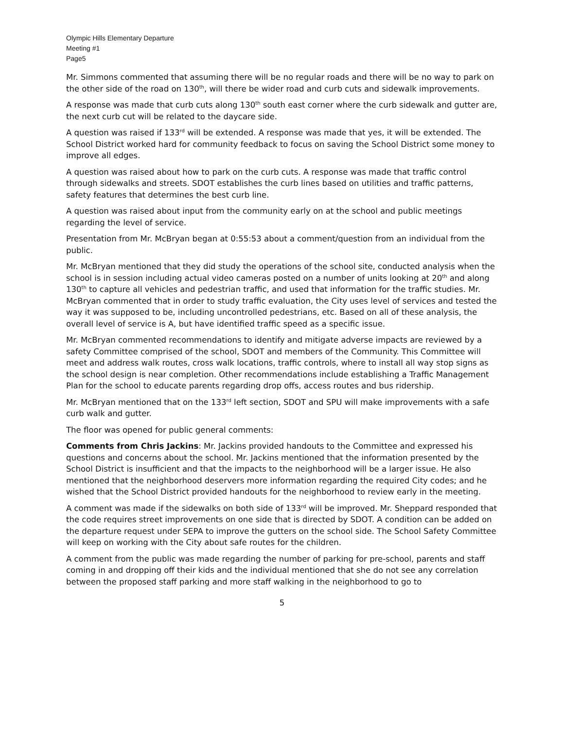Olympic Hills Elementary Departure
Meeting #1
Page5
Mr. Simmons commented that assuming there will be no regular roads and there will be no way to park on the other side of the road on 130<sup>th</sup>, will there be wider road and curb cuts and sidewalk improvements.
A response was made that curb cuts along 130<sup>th</sup> south east corner where the curb sidewalk and gutter are, the next curb cut will be related to the daycare side.
A question was raised if 133<sup>rd</sup> will be extended. A response was made that yes, it will be extended. The School District worked hard for community feedback to focus on saving the School District some money to improve all edges.
A question was raised about how to park on the curb cuts. A response was made that traffic control through sidewalks and streets. SDOT establishes the curb lines based on utilities and traffic patterns, safety features that determines the best curb line.
A question was raised about input from the community early on at the school and public meetings regarding the level of service.
Presentation from Mr. McBryan began at 0:55:53 about a comment/question from an individual from the public.
Mr. McBryan mentioned that they did study the operations of the school site, conducted analysis when the school is in session including actual video cameras posted on a number of units looking at 20<sup>th</sup> and along 130<sup>th</sup> to capture all vehicles and pedestrian traffic, and used that information for the traffic studies. Mr. McBryan commented that in order to study traffic evaluation, the City uses level of services and tested the way it was supposed to be, including uncontrolled pedestrians, etc. Based on all of these analysis, the overall level of service is A, but have identified traffic speed as a specific issue.
Mr. McBryan commented recommendations to identify and mitigate adverse impacts are reviewed by a safety Committee comprised of the school, SDOT and members of the Community. This Committee will meet and address walk routes, cross walk locations, traffic controls, where to install all way stop signs as the school design is near completion. Other recommendations include establishing a Traffic Management Plan for the school to educate parents regarding drop offs, access routes and bus ridership.
Mr. McBryan mentioned that on the 133<sup>rd</sup> left section, SDOT and SPU will make improvements with a safe curb walk and gutter.
The floor was opened for public general comments:
Comments from Chris Jackins: Mr. Jackins provided handouts to the Committee and expressed his questions and concerns about the school. Mr. Jackins mentioned that the information presented by the School District is insufficient and that the impacts to the neighborhood will be a larger issue. He also mentioned that the neighborhood deservers more information regarding the required City codes; and he wished that the School District provided handouts for the neighborhood to review early in the meeting.
A comment was made if the sidewalks on both side of 133<sup>rd</sup> will be improved. Mr. Sheppard responded that the code requires street improvements on one side that is directed by SDOT. A condition can be added on the departure request under SEPA to improve the gutters on the school side. The School Safety Committee will keep on working with the City about safe routes for the children.
A comment from the public was made regarding the number of parking for pre-school, parents and staff coming in and dropping off their kids and the individual mentioned that she do not see any correlation between the proposed staff parking and more staff walking in the neighborhood to go to
5